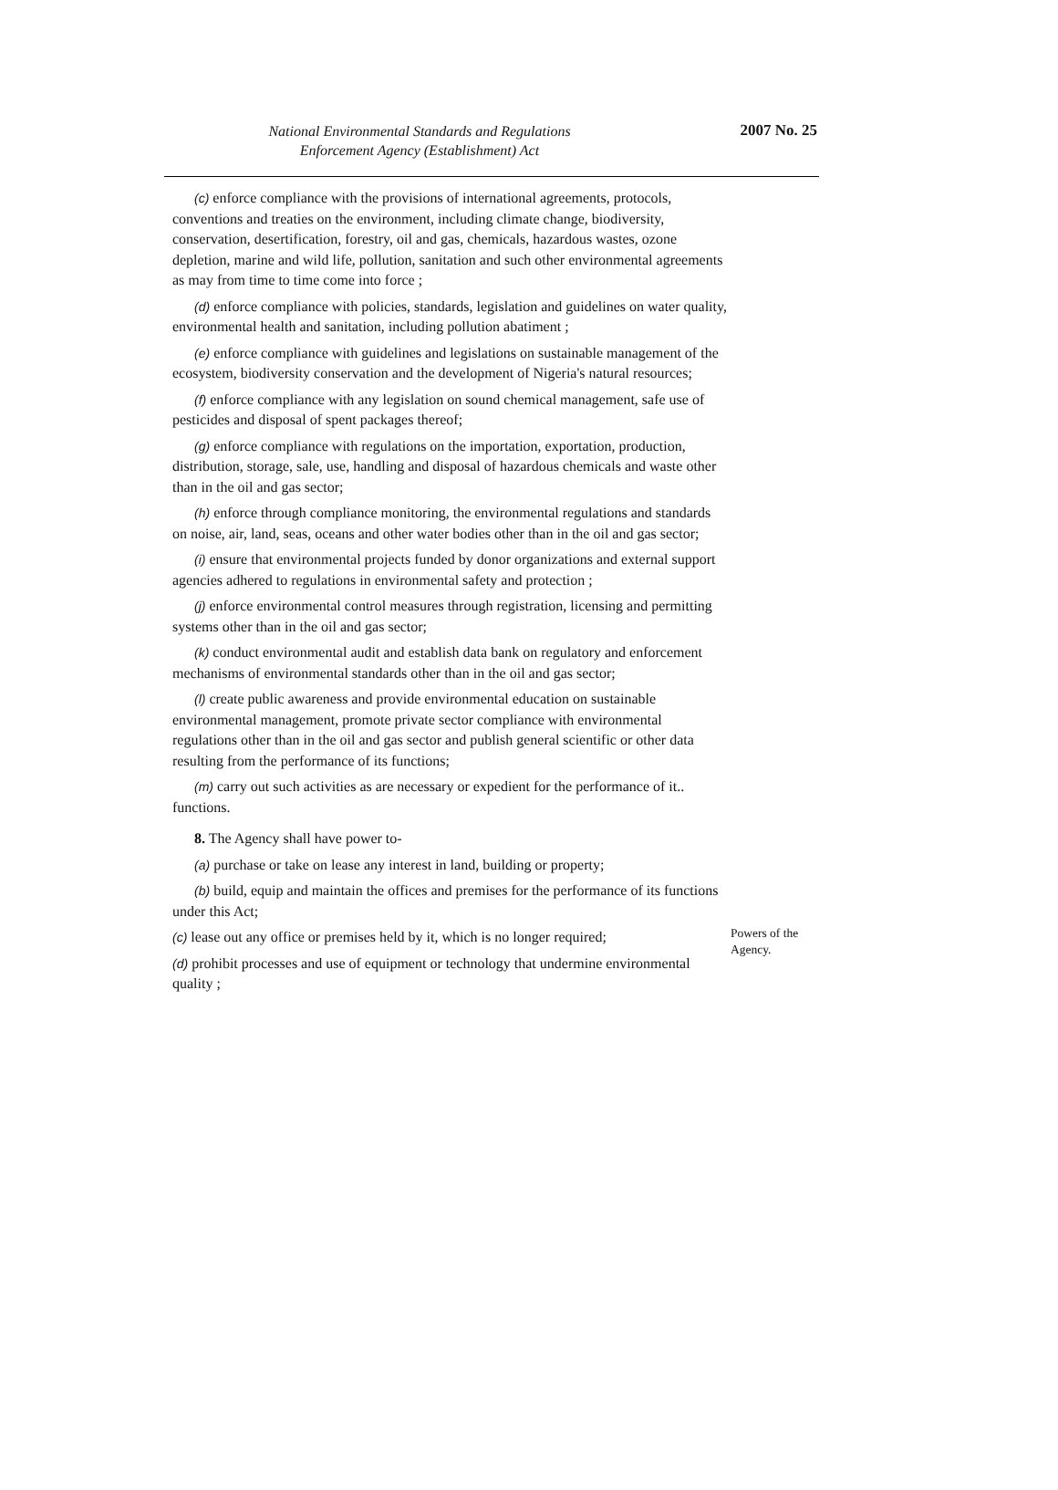National Environmental Standards and Regulations
Enforcement Agency (Establishment) Act
2007 No. 25
(c) enforce compliance with the provisions of international agreements, protocols, conventions and treaties on the environment, including climate change, biodiversity, conservation, desertification, forestry, oil and gas, chemicals, hazardous wastes, ozone depletion, marine and wild life, pollution, sanitation and such other environmental agreements as may from time to time come into force ;
(d) enforce compliance with policies, standards, legislation and guidelines on water quality, environmental health and sanitation, including pollution abatiment ;
(e) enforce compliance with guidelines and legislations on sustainable management of the ecosystem, biodiversity conservation and the development of Nigeria's natural resources;
(f) enforce compliance with any legislation on sound chemical management, safe use of pesticides and disposal of spent packages thereof;
(g) enforce compliance with regulations on the importation, exportation, production, distribution, storage, sale, use, handling and disposal of hazardous chemicals and waste other than in the oil and gas sector;
(h) enforce through compliance monitoring, the environmental regulations and standards on noise, air, land, seas, oceans and other water bodies other than in the oil and gas sector;
(i) ensure that environmental projects funded by donor organizations and external support agencies adhered to regulations in environmental safety and protection ;
(j) enforce environmental control measures through registration, licensing and permitting systems other than in the oil and gas sector;
(k) conduct environmental audit and establish data bank on regulatory and enforcement mechanisms of environmental standards other than in the oil and gas sector;
(l) create public awareness and provide environmental education on sustainable environmental management, promote private sector compliance with environmental regulations other than in the oil and gas sector and publish general scientific or other data resulting from the performance of its functions;
(m) carry out such activities as are necessary or expedient for the performance of it.. functions.
8. The Agency shall have power to-
Powers of the Agency.
(a) purchase or take on lease any interest in land, building or property;
(b) build, equip and maintain the offices and premises for the performance of its functions under this Act;
(c) lease out any office or premises held by it, which is no longer required;
(d) prohibit processes and use of equipment or technology that undermine environmental quality ;